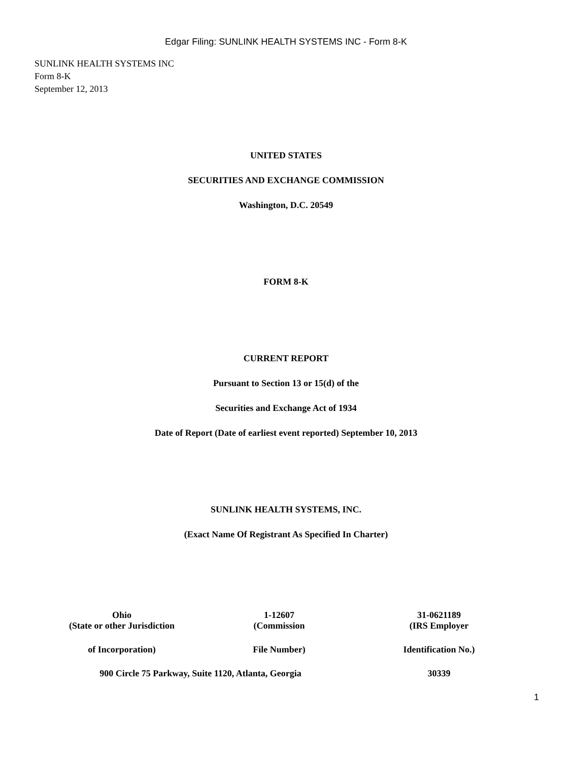Edgar Filing: SUNLINK HEALTH SYSTEMS INC - Form 8-K
SUNLINK HEALTH SYSTEMS INC
Form 8-K
September 12, 2013
UNITED STATES
SECURITIES AND EXCHANGE COMMISSION
Washington, D.C. 20549
FORM 8-K
CURRENT REPORT
Pursuant to Section 13 or 15(d) of the
Securities and Exchange Act of 1934
Date of Report (Date of earliest event reported) September 10, 2013
SUNLINK HEALTH SYSTEMS, INC.
(Exact Name Of Registrant As Specified In Charter)
| Ohio (State or other Jurisdiction | 1-12607 (Commission | 31-0621189 (IRS Employer |
| of Incorporation) | File Number) | Identification No.) |
| 900 Circle 75 Parkway, Suite 1120, Atlanta, Georgia | | 30339 |
1